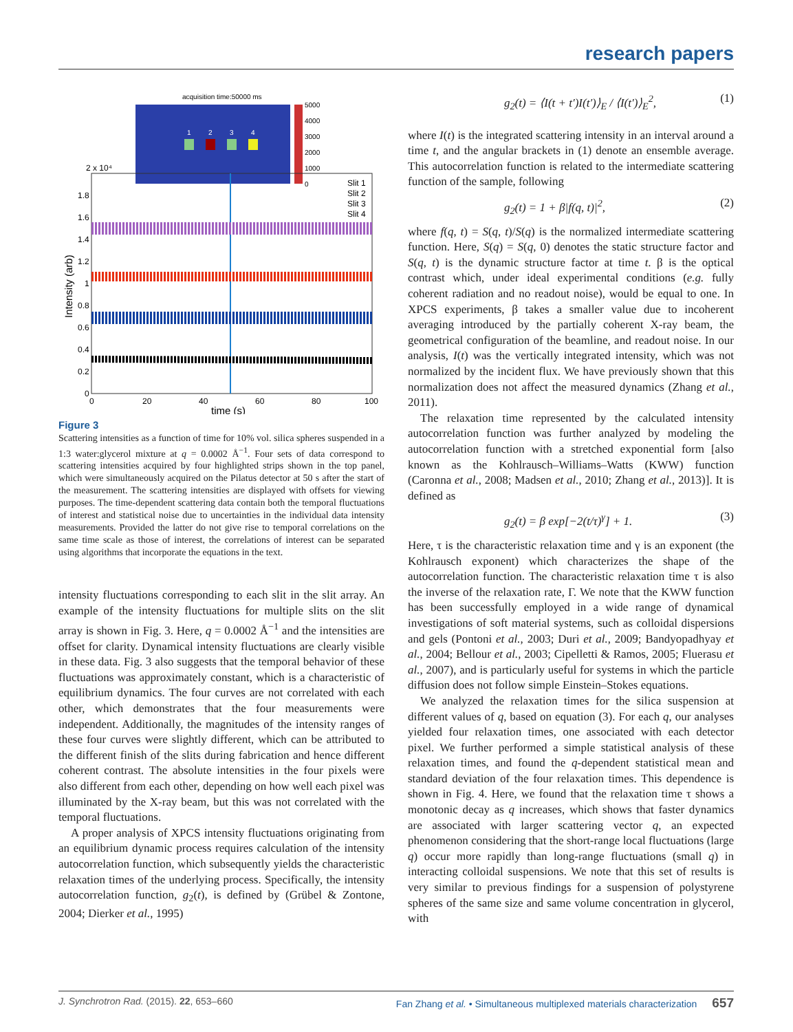research papers
acquisition time:50000 ms
5000
4000
3000
2000
1000
0
1
2
3
4
Slit 1
Slit 2
Slit 3
Slit 4
2 x 10⁴
1.8
1.6
1.4
1.2
1
0.8
0.6
0.4
0.2
0
0
20
40
60
80
100
time (s)
Intensity (arb)
Figure 3
Scattering intensities as a function of time for 10% vol. silica spheres suspended in a 1:3 water:glycerol mixture at q = 0.0002 Å<sup>−1</sup>. Four sets of data correspond to scattering intensities acquired by four highlighted strips shown in the top panel, which were simultaneously acquired on the Pilatus detector at 50 s after the start of the measurement. The scattering intensities are displayed with offsets for viewing purposes. The time-dependent scattering data contain both the temporal fluctuations of interest and statistical noise due to uncertainties in the individual data intensity measurements. Provided the latter do not give rise to temporal correlations on the same time scale as those of interest, the correlations of interest can be separated using algorithms that incorporate the equations in the text.
intensity fluctuations corresponding to each slit in the slit array. An example of the intensity fluctuations for multiple slits on the slit array is shown in Fig. 3. Here, q = 0.0002 Å<sup>−1</sup> and the intensities are offset for clarity. Dynamical intensity fluctuations are clearly visible in these data. Fig. 3 also suggests that the temporal behavior of these fluctuations was approximately constant, which is a characteristic of equilibrium dynamics. The four curves are not correlated with each other, which demonstrates that the four measurements were independent. Additionally, the magnitudes of the intensity ranges of these four curves were slightly different, which can be attributed to the different finish of the slits during fabrication and hence different coherent contrast. The absolute intensities in the four pixels were also different from each other, depending on how well each pixel was illuminated by the X-ray beam, but this was not correlated with the temporal fluctuations.
A proper analysis of XPCS intensity fluctuations originating from an equilibrium dynamic process requires calculation of the intensity autocorrelation function, which subsequently yields the characteristic relaxation times of the underlying process. Specifically, the intensity autocorrelation function, g<sub>2</sub>(t), is defined by (Grübel & Zontone, 2004; Dierker et al., 1995)
g<sub>2</sub>(t) = ⟨I(t + t′)I(t′)⟩<sub>E</sub> / ⟨I(t′)⟩<sub>E</sub><sup>2</sup>, (1)
where I(t) is the integrated scattering intensity in an interval around a time t, and the angular brackets in (1) denote an ensemble average. This autocorrelation function is related to the intermediate scattering function of the sample, following
g<sub>2</sub>(t) = 1 + β|f(q, t)|<sup>2</sup>, (2)
where f(q, t) = S(q, t)/S(q) is the normalized intermediate scattering function. Here, S(q) = S(q, 0) denotes the static structure factor and S(q, t) is the dynamic structure factor at time t. β is the optical contrast which, under ideal experimental conditions (e.g. fully coherent radiation and no readout noise), would be equal to one. In XPCS experiments, β takes a smaller value due to incoherent averaging introduced by the partially coherent X-ray beam, the geometrical configuration of the beamline, and readout noise. In our analysis, I(t) was the vertically integrated intensity, which was not normalized by the incident flux. We have previously shown that this normalization does not affect the measured dynamics (Zhang et al., 2011).
The relaxation time represented by the calculated intensity autocorrelation function was further analyzed by modeling the autocorrelation function with a stretched exponential form [also known as the Kohlrausch–Williams–Watts (KWW) function (Caronna et al., 2008; Madsen et al., 2010; Zhang et al., 2013)]. It is defined as
g<sub>2</sub>(t) = β exp[−2(t/τ)<sup>γ</sup>] + 1. (3)
Here, τ is the characteristic relaxation time and γ is an exponent (the Kohlrausch exponent) which characterizes the shape of the autocorrelation function. The characteristic relaxation time τ is also the inverse of the relaxation rate, Γ. We note that the KWW function has been successfully employed in a wide range of dynamical investigations of soft material systems, such as colloidal dispersions and gels (Pontoni et al., 2003; Duri et al., 2009; Bandyopadhyay et al., 2004; Bellour et al., 2003; Cipelletti & Ramos, 2005; Fluerasu et al., 2007), and is particularly useful for systems in which the particle diffusion does not follow simple Einstein–Stokes equations.
We analyzed the relaxation times for the silica suspension at different values of q, based on equation (3). For each q, our analyses yielded four relaxation times, one associated with each detector pixel. We further performed a simple statistical analysis of these relaxation times, and found the q-dependent statistical mean and standard deviation of the four relaxation times. This dependence is shown in Fig. 4. Here, we found that the relaxation time τ shows a monotonic decay as q increases, which shows that faster dynamics are associated with larger scattering vector q, an expected phenomenon considering that the short-range local fluctuations (large q) occur more rapidly than long-range fluctuations (small q) in interacting colloidal suspensions. We note that this set of results is very similar to previous findings for a suspension of polystyrene spheres of the same size and same volume concentration in glycerol, with
J. Synchrotron Rad. (2015). 22, 653–660 Fan Zhang et al. • Simultaneous multiplexed materials characterization 657